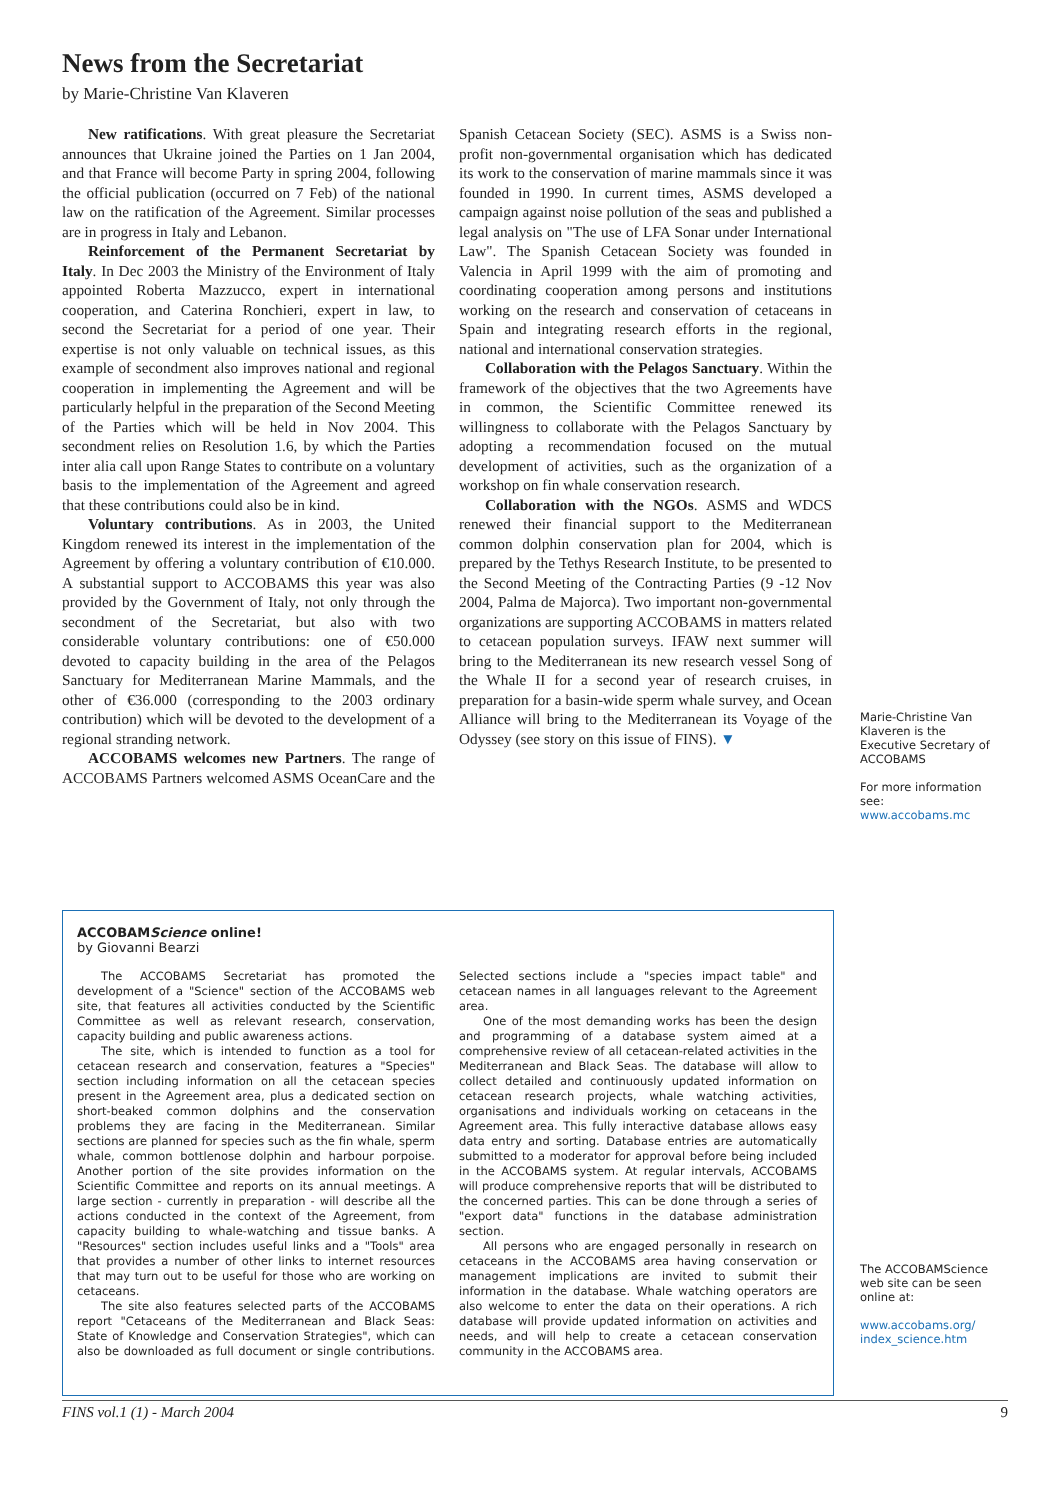News from the Secretariat
by Marie-Christine Van Klaveren
New ratifications. With great pleasure the Secretariat announces that Ukraine joined the Parties on 1 Jan 2004, and that France will become Party in spring 2004, following the official publication (occurred on 7 Feb) of the national law on the ratification of the Agreement. Similar processes are in progress in Italy and Lebanon.
Reinforcement of the Permanent Secretariat by Italy. In Dec 2003 the Ministry of the Environment of Italy appointed Roberta Mazzucco, expert in international cooperation, and Caterina Ronchieri, expert in law, to second the Secretariat for a period of one year. Their expertise is not only valuable on technical issues, as this example of secondment also improves national and regional cooperation in implementing the Agreement and will be particularly helpful in the preparation of the Second Meeting of the Parties which will be held in Nov 2004. This secondment relies on Resolution 1.6, by which the Parties inter alia call upon Range States to contribute on a voluntary basis to the implementation of the Agreement and agreed that these contributions could also be in kind.
Voluntary contributions. As in 2003, the United Kingdom renewed its interest in the implementation of the Agreement by offering a voluntary contribution of €10.000. A substantial support to ACCOBAMS this year was also provided by the Government of Italy, not only through the secondment of the Secretariat, but also with two considerable voluntary contributions: one of €50.000 devoted to capacity building in the area of the Pelagos Sanctuary for Mediterranean Marine Mammals, and the other of €36.000 (corresponding to the 2003 ordinary contribution) which will be devoted to the development of a regional stranding network.
ACCOBAMS welcomes new Partners. The range of ACCOBAMS Partners welcomed ASMS OceanCare and the Spanish Cetacean Society (SEC). ASMS is a Swiss non-profit non-governmental organisation which has dedicated its work to the conservation of marine mammals since it was founded in 1990. In current times, ASMS developed a campaign against noise pollution of the seas and published a legal analysis on "The use of LFA Sonar under International Law". The Spanish Cetacean Society was founded in Valencia in April 1999 with the aim of promoting and coordinating cooperation among persons and institutions working on the research and conservation of cetaceans in Spain and integrating research efforts in the regional, national and international conservation strategies.
Collaboration with the Pelagos Sanctuary. Within the framework of the objectives that the two Agreements have in common, the Scientific Committee renewed its willingness to collaborate with the Pelagos Sanctuary by adopting a recommendation focused on the mutual development of activities, such as the organization of a workshop on fin whale conservation research.
Collaboration with the NGOs. ASMS and WDCS renewed their financial support to the Mediterranean common dolphin conservation plan for 2004, which is prepared by the Tethys Research Institute, to be presented to the Second Meeting of the Contracting Parties (9 -12 Nov 2004, Palma de Majorca). Two important non-governmental organizations are supporting ACCOBAMS in matters related to cetacean population surveys. IFAW next summer will bring to the Mediterranean its new research vessel Song of the Whale II for a second year of research cruises, in preparation for a basin-wide sperm whale survey, and Ocean Alliance will bring to the Mediterranean its Voyage of the Odyssey (see story on this issue of FINS). ▼
Marie-Christine Van Klaveren is the Executive Secretary of ACCOBAMS
For more information see:
www.accobams.mc
ACCOBAMScience online!
by Giovanni Bearzi
The ACCOBAMS Secretariat has promoted the development of a "Science" section of the ACCOBAMS web site, that features all activities conducted by the Scientific Committee as well as relevant research, conservation, capacity building and public awareness actions.
The site, which is intended to function as a tool for cetacean research and conservation, features a "Species" section including information on all the cetacean species present in the Agreement area, plus a dedicated section on short-beaked common dolphins and the conservation problems they are facing in the Mediterranean. Similar sections are planned for species such as the fin whale, sperm whale, common bottlenose dolphin and harbour porpoise. Another portion of the site provides information on the Scientific Committee and reports on its annual meetings. A large section - currently in preparation - will describe all the actions conducted in the context of the Agreement, from capacity building to whale-watching and tissue banks. A "Resources" section includes useful links and a "Tools" area that provides a number of other links to internet resources that may turn out to be useful for those who are working on cetaceans.
The site also features selected parts of the ACCOBAMS report "Cetaceans of the Mediterranean and Black Seas: State of Knowledge and Conservation Strategies", which can also be downloaded as full document or single contributions. Selected sections include a "species impact table" and cetacean names in all languages relevant to the Agreement area.
One of the most demanding works has been the design and programming of a database system aimed at a comprehensive review of all cetacean-related activities in the Mediterranean and Black Seas. The database will allow to collect detailed and continuously updated information on cetacean research projects, whale watching activities, organisations and individuals working on cetaceans in the Agreement area. This fully interactive database allows easy data entry and sorting. Database entries are automatically submitted to a moderator for approval before being included in the ACCOBAMS system. At regular intervals, ACCOBAMS will produce comprehensive reports that will be distributed to the concerned parties. This can be done through a series of "export data" functions in the database administration section.
All persons who are engaged personally in research on cetaceans in the ACCOBAMS area having conservation or management implications are invited to submit their information in the database. Whale watching operators are also welcome to enter the data on their operations. A rich database will provide updated information on activities and needs, and will help to create a cetacean conservation community in the ACCOBAMS area.
The ACCOBAMScience web site can be seen online at:
www.accobams.org/ index_science.htm
FINS vol.1 (1) - March 2004 9